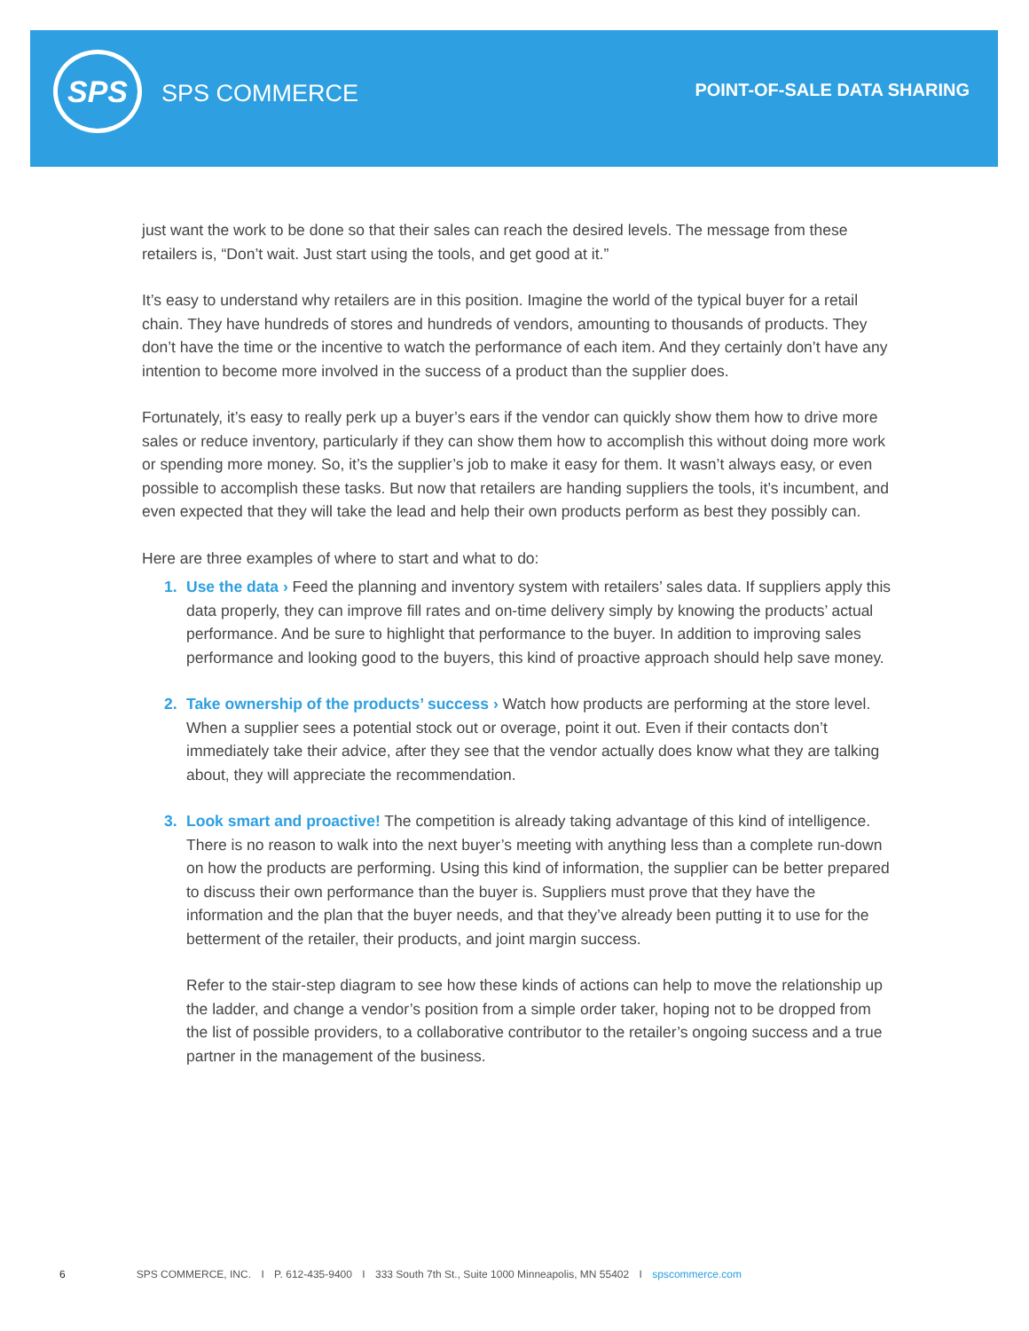SPS
SPS COMMERCE POINT-OF-SALE DATA SHARING
just want the work to be done so that their sales can reach the desired levels. The message from these retailers is, “Don’t wait. Just start using the tools, and get good at it.”
It’s easy to understand why retailers are in this position. Imagine the world of the typical buyer for a retail chain. They have hundreds of stores and hundreds of vendors, amounting to thousands of products. They don’t have the time or the incentive to watch the performance of each item. And they certainly don’t have any intention to become more involved in the success of a product than the supplier does.
Fortunately, it’s easy to really perk up a buyer’s ears if the vendor can quickly show them how to drive more sales or reduce inventory, particularly if they can show them how to accomplish this without doing more work or spending more money. So, it’s the supplier’s job to make it easy for them. It wasn’t always easy, or even possible to accomplish these tasks. But now that retailers are handing suppliers the tools, it’s incumbent, and even expected that they will take the lead and help their own products perform as best they possibly can.
Here are three examples of where to start and what to do:
1. Use the data › Feed the planning and inventory system with retailers’ sales data. If suppliers apply this data properly, they can improve fill rates and on-time delivery simply by knowing the products’ actual performance. And be sure to highlight that performance to the buyer. In addition to improving sales performance and looking good to the buyers, this kind of proactive approach should help save money.
2. Take ownership of the products’ success › Watch how products are performing at the store level. When a supplier sees a potential stock out or overage, point it out. Even if their contacts don’t immediately take their advice, after they see that the vendor actually does know what they are talking about, they will appreciate the recommendation.
3. Look smart and proactive! The competition is already taking advantage of this kind of intelligence. There is no reason to walk into the next buyer’s meeting with anything less than a complete run-down on how the products are performing. Using this kind of information, the supplier can be better prepared to discuss their own performance than the buyer is. Suppliers must prove that they have the information and the plan that the buyer needs, and that they’ve already been putting it to use for the betterment of the retailer, their products, and joint margin success.
Refer to the stair-step diagram to see how these kinds of actions can help to move the relationship up the ladder, and change a vendor’s position from a simple order taker, hoping not to be dropped from the list of possible providers, to a collaborative contributor to the retailer’s ongoing success and a true partner in the management of the business.
6 SPS COMMERCE, INC. I P. 612-435-9400 I 333 South 7th St., Suite 1000 Minneapolis, MN 55402 I spscommerce.com